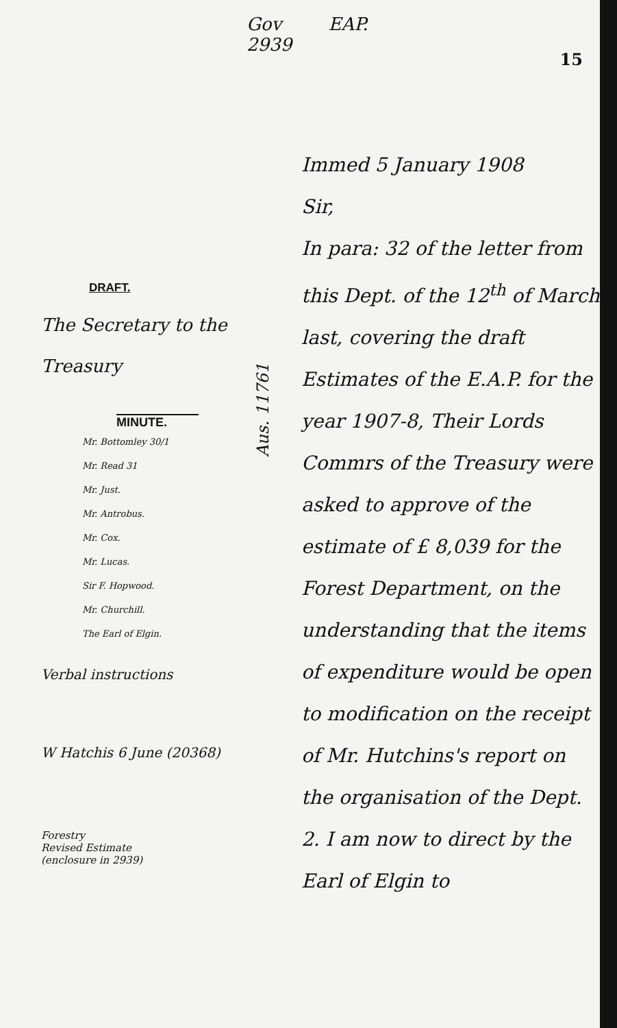Gov EAP.
2939
15
DRAFT.
The Secretary to the
Treasury
MINUTE.
Mr. Bottomley 30/1
Mr. Read 31
Mr. Just.
Mr. Antrobus.
Mr. Cox.
Mr. Lucas.
Sir F. Hopwood.
Mr. Churchill.
The Earl of Elgin.
Verbal instructions
W Hatchis 6 June (20368)
Forestry
Revised Estimate
(enclosure in 2939)
Immed 5 January 1908
Sir,
In para: 32 of the letter from this Dept. of the 12<sup>th</sup> of March last, covering the draft Estimates of the E.A.P. for the year 1907-8, Their Lords Commrs of the Treasury were asked to approve of the estimate of £ 8,039 for the Forest Department, on the understanding that the items of expenditure would be open to modification on the receipt of Mr. Hutchins's report on the organisation of the Dept.
2. I am now to direct by the Earl of Elgin to
Aus. 11761